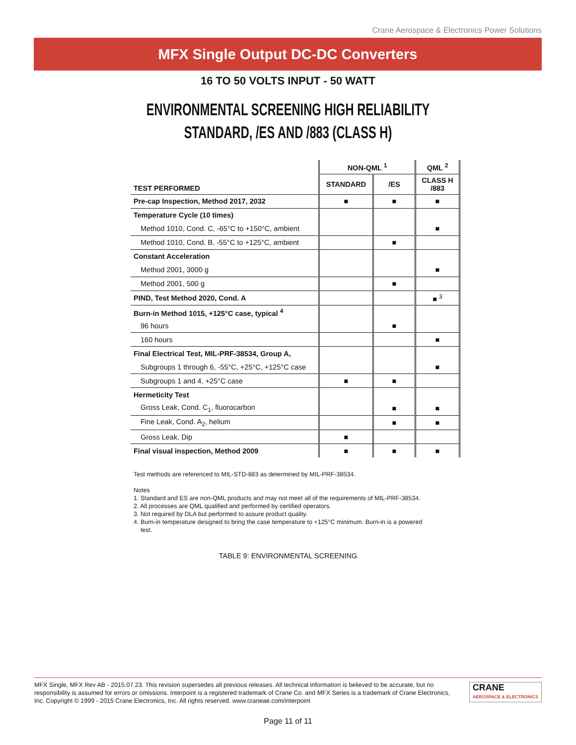Crane Aerospace & Electronics Power Solutions
MFX Single Output DC-DC Converters
16 TO 50 VOLTS INPUT - 50 WATT
ENVIRONMENTAL SCREENING HIGH RELIABILITY
STANDARD, /ES AND /883 (CLASS H)
| | NON-QML <sup>1</sup> | | QML <sup>2</sup> |
| --- | --- | --- | --- |
| TEST PERFORMED | STANDARD | /ES | CLASS H /883 |
| Pre-cap Inspection, Method 2017, 2032 | ■ | ■ | ■ |
| Temperature Cycle (10 times) | | | |
| Method 1010, Cond. C, -65°C to +150°C, ambient | | | ■ |
| Method 1010, Cond. B, -55°C to +125°C, ambient | | ■ | |
| Constant Acceleration | | | |
| Method 2001, 3000 g | | | ■ |
| Method 2001, 500 g | | ■ | |
| PIND, Test Method 2020, Cond. A | | | ■ <sup>3</sup> |
| Burn-in Method 1015, +125°C case, typical <sup>4</sup> | | | |
| 96 hours | | ■ | |
| 160 hours | | | ■ |
| Final Electrical Test, MIL-PRF-38534, Group A, | | | |
| Subgroups 1 through 6, -55°C, +25°C, +125°C case | | | ■ |
| Subgroups 1 and 4, +25°C case | ■ | ■ | |
| Hermeticity Test | | | |
| Gross Leak, Cond. C<sub>1</sub>, fluorocarbon | | ■ | ■ |
| Fine Leak, Cond. A<sub>2</sub>, helium | | ■ | ■ |
| Gross Leak, Dip | ■ | | |
| Final visual inspection, Method 2009 | ■ | ■ | ■ |
Test methods are referenced to MIL-STD-883 as determined by MIL-PRF-38534.
Notes
1. Standard and ES are non-QML products and may not meet all of the requirements of MIL-PRF-38534.
2. All processes are QML qualified and performed by certified operators.
3. Not required by DLA but performed to assure product quality.
4. Burn-in temperature designed to bring the case temperature to +125°C minimum. Burn-in is a powered
test.
TABLE 9: ENVIRONMENTAL SCREENING
MFX Single, MFX Rev AB - 2015.07.23. This revision supersedes all previous releases. All technical information is believed to be accurate, but no responsibility is assumed for errors or omissions. Interpoint is a registered trademark of Crane Co. and MFX Series is a trademark of Crane Electronics, Inc. Copyright © 1999 - 2015 Crane Electronics, Inc. All rights reserved. www.craneae.com/interpoint
CRANE
AEROSPACE & ELECTRONICS
Page 11 of 11